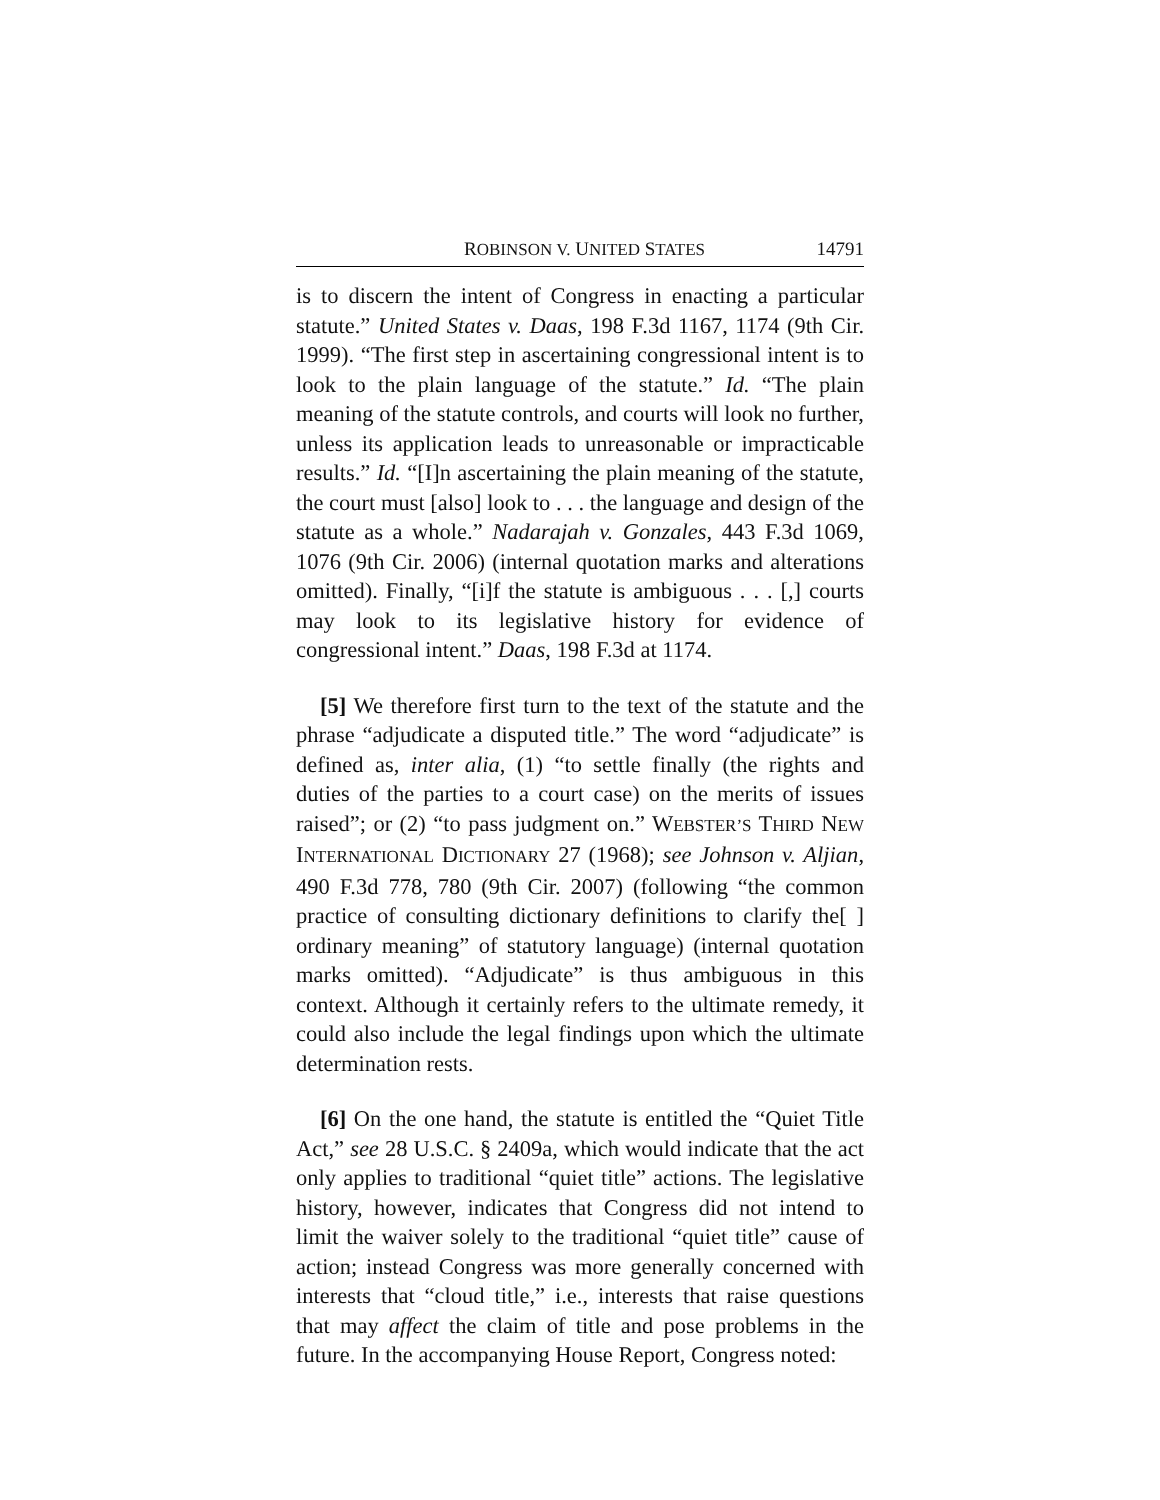ROBINSON V. UNITED STATES 14791
is to discern the intent of Congress in enacting a particular statute.” United States v. Daas, 198 F.3d 1167, 1174 (9th Cir. 1999). “The first step in ascertaining congressional intent is to look to the plain language of the statute.” Id. “The plain meaning of the statute controls, and courts will look no further, unless its application leads to unreasonable or impracticable results.” Id. “[I]n ascertaining the plain meaning of the statute, the court must [also] look to . . . the language and design of the statute as a whole.” Nadarajah v. Gonzales, 443 F.3d 1069, 1076 (9th Cir. 2006) (internal quotation marks and alterations omitted). Finally, “[i]f the statute is ambiguous . . . [,] courts may look to its legislative history for evidence of congressional intent.” Daas, 198 F.3d at 1174.
[5] We therefore first turn to the text of the statute and the phrase “adjudicate a disputed title.” The word “adjudicate” is defined as, inter alia, (1) “to settle finally (the rights and duties of the parties to a court case) on the merits of issues raised”; or (2) “to pass judgment on.” WEBSTER’S THIRD NEW INTERNATIONAL DICTIONARY 27 (1968); see Johnson v. Aljian, 490 F.3d 778, 780 (9th Cir. 2007) (following “the common practice of consulting dictionary definitions to clarify the[ ] ordinary meaning” of statutory language) (internal quotation marks omitted). “Adjudicate” is thus ambiguous in this context. Although it certainly refers to the ultimate remedy, it could also include the legal findings upon which the ultimate determination rests.
[6] On the one hand, the statute is entitled the “Quiet Title Act,” see 28 U.S.C. § 2409a, which would indicate that the act only applies to traditional “quiet title” actions. The legislative history, however, indicates that Congress did not intend to limit the waiver solely to the traditional “quiet title” cause of action; instead Congress was more generally concerned with interests that “cloud title,” i.e., interests that raise questions that may affect the claim of title and pose problems in the future. In the accompanying House Report, Congress noted: